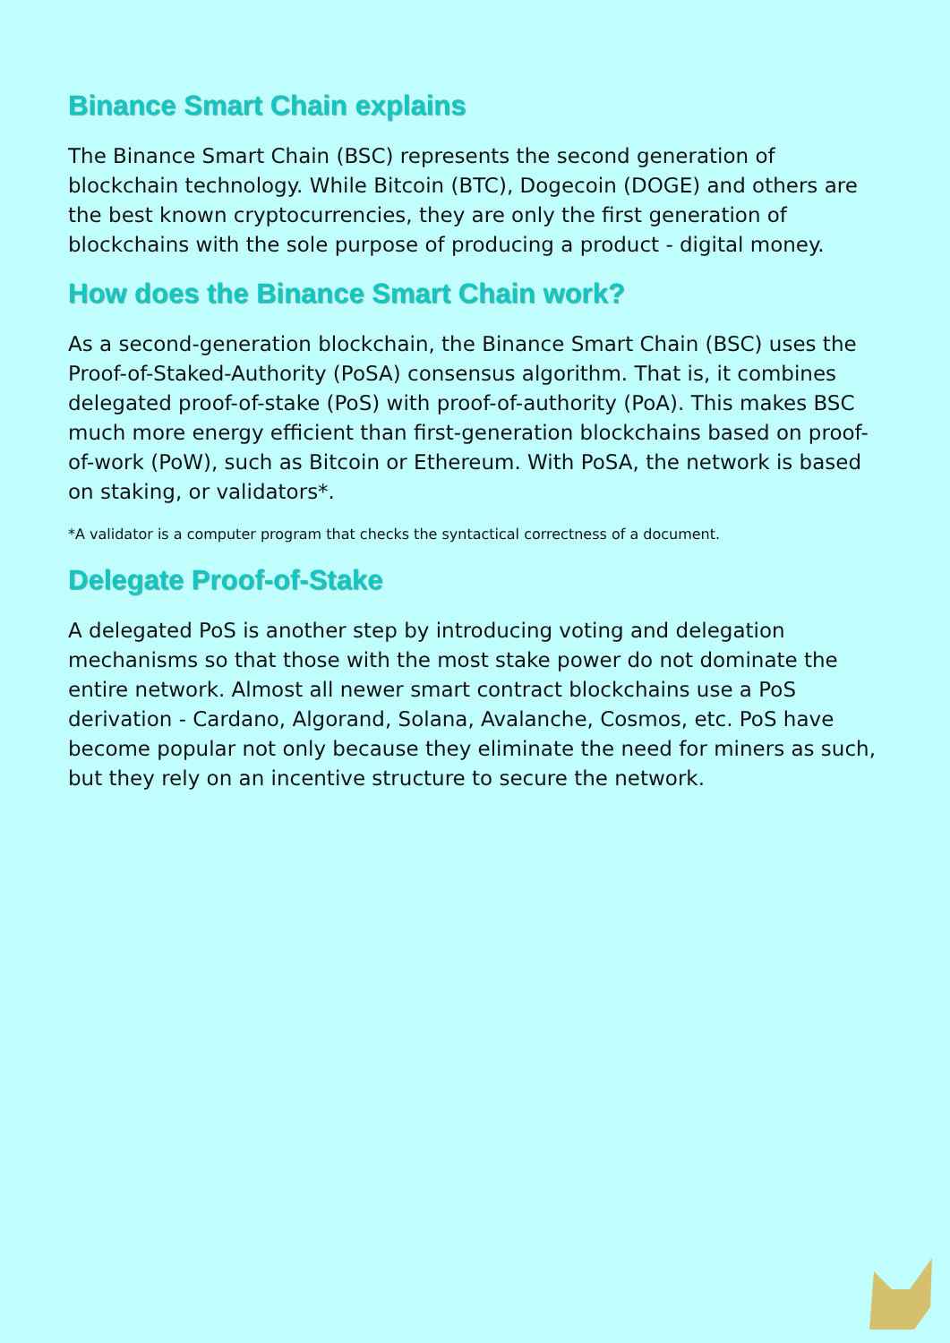Binance Smart Chain explains
The Binance Smart Chain (BSC) represents the second generation of blockchain technology. While Bitcoin (BTC), Dogecoin (DOGE) and others are the best known cryptocurrencies, they are only the first generation of blockchains with the sole purpose of producing a product - digital money.
How does the Binance Smart Chain work?
As a second-generation blockchain, the Binance Smart Chain (BSC) uses the Proof-of-Staked-Authority (PoSA) consensus algorithm. That is, it combines delegated proof-of-stake (PoS) with proof-of-authority (PoA). This makes BSC much more energy efficient than first-generation blockchains based on proof-of-work (PoW), such as Bitcoin or Ethereum. With PoSA, the network is based on staking, or validators*.
*A validator is a computer program that checks the syntactical correctness of a document.
Delegate Proof-of-Stake
A delegated PoS is another step by introducing voting and delegation mechanisms so that those with the most stake power do not dominate the entire network. Almost all newer smart contract blockchains use a PoS derivation - Cardano, Algorand, Solana, Avalanche, Cosmos, etc. PoS have become popular not only because they eliminate the need for miners as such, but they rely on an incentive structure to secure the network.